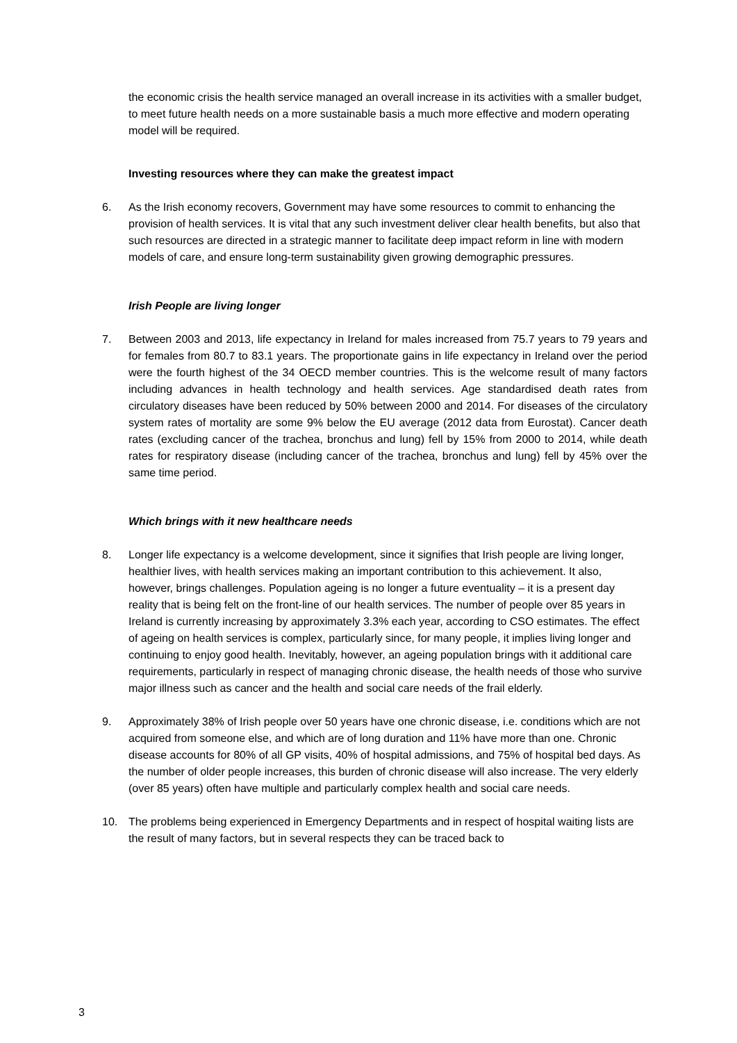the economic crisis the health service managed an overall increase in its activities with a smaller budget, to meet future health needs on a more sustainable basis a much more effective and modern operating model will be required.
Investing resources where they can make the greatest impact
6. As the Irish economy recovers, Government may have some resources to commit to enhancing the provision of health services. It is vital that any such investment deliver clear health benefits, but also that such resources are directed in a strategic manner to facilitate deep impact reform in line with modern models of care, and ensure long-term sustainability given growing demographic pressures.
Irish People are living longer
7. Between 2003 and 2013, life expectancy in Ireland for males increased from 75.7 years to 79 years and for females from 80.7 to 83.1 years. The proportionate gains in life expectancy in Ireland over the period were the fourth highest of the 34 OECD member countries. This is the welcome result of many factors including advances in health technology and health services. Age standardised death rates from circulatory diseases have been reduced by 50% between 2000 and 2014. For diseases of the circulatory system rates of mortality are some 9% below the EU average (2012 data from Eurostat). Cancer death rates (excluding cancer of the trachea, bronchus and lung) fell by 15% from 2000 to 2014, while death rates for respiratory disease (including cancer of the trachea, bronchus and lung) fell by 45% over the same time period.
Which brings with it new healthcare needs
8. Longer life expectancy is a welcome development, since it signifies that Irish people are living longer, healthier lives, with health services making an important contribution to this achievement. It also, however, brings challenges. Population ageing is no longer a future eventuality – it is a present day reality that is being felt on the front-line of our health services. The number of people over 85 years in Ireland is currently increasing by approximately 3.3% each year, according to CSO estimates. The effect of ageing on health services is complex, particularly since, for many people, it implies living longer and continuing to enjoy good health. Inevitably, however, an ageing population brings with it additional care requirements, particularly in respect of managing chronic disease, the health needs of those who survive major illness such as cancer and the health and social care needs of the frail elderly.
9. Approximately 38% of Irish people over 50 years have one chronic disease, i.e. conditions which are not acquired from someone else, and which are of long duration and 11% have more than one. Chronic disease accounts for 80% of all GP visits, 40% of hospital admissions, and 75% of hospital bed days. As the number of older people increases, this burden of chronic disease will also increase. The very elderly (over 85 years) often have multiple and particularly complex health and social care needs.
10. The problems being experienced in Emergency Departments and in respect of hospital waiting lists are the result of many factors, but in several respects they can be traced back to
3